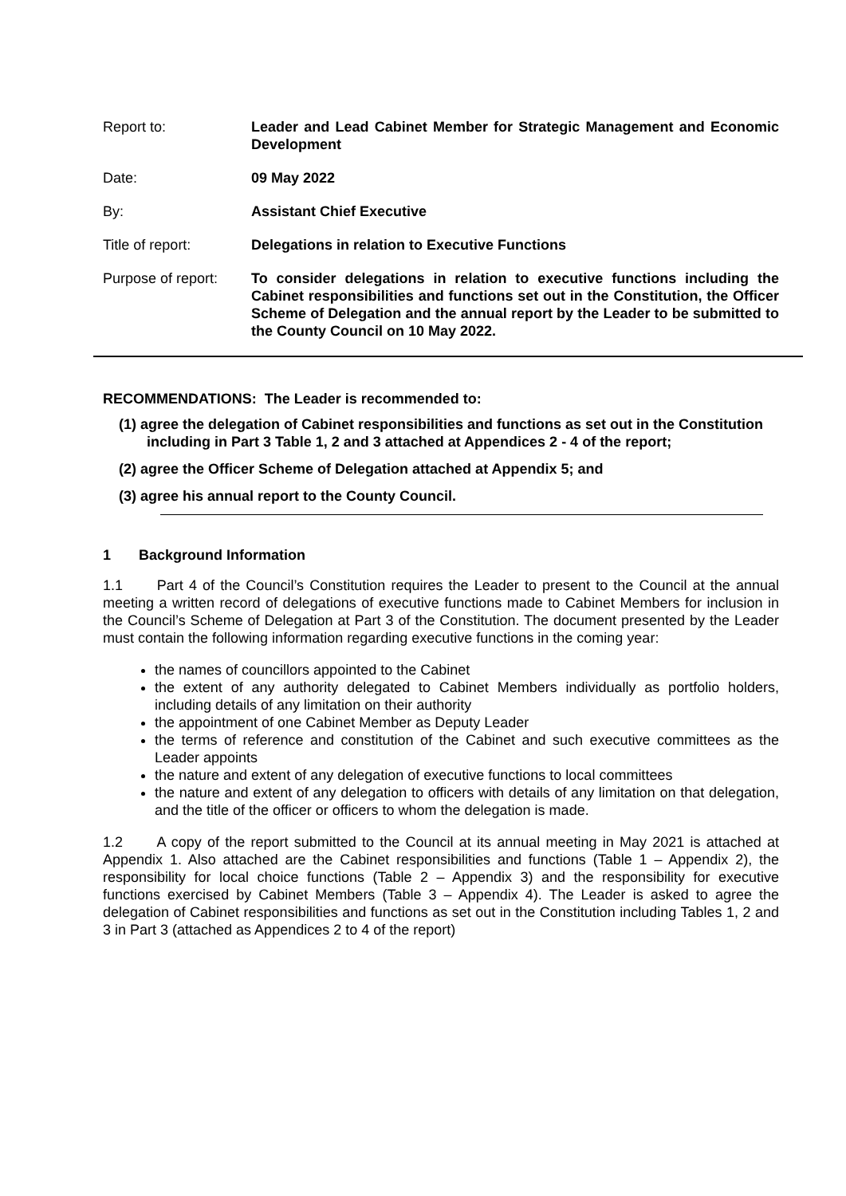Report to: Leader and Lead Cabinet Member for Strategic Management and Economic Development
Date: 09 May 2022
By: Assistant Chief Executive
Title of report: Delegations in relation to Executive Functions
Purpose of report:
To consider delegations in relation to executive functions including the Cabinet responsibilities and functions set out in the Constitution, the Officer Scheme of Delegation and the annual report by the Leader to be submitted to the County Council on 10 May 2022.
RECOMMENDATIONS: The Leader is recommended to:
(1) agree the delegation of Cabinet responsibilities and functions as set out in the Constitution including in Part 3 Table 1, 2 and 3 attached at Appendices 2 - 4 of the report;
(2) agree the Officer Scheme of Delegation attached at Appendix 5; and
(3) agree his annual report to the County Council.
1 Background Information
1.1 Part 4 of the Council’s Constitution requires the Leader to present to the Council at the annual meeting a written record of delegations of executive functions made to Cabinet Members for inclusion in the Council’s Scheme of Delegation at Part 3 of the Constitution. The document presented by the Leader must contain the following information regarding executive functions in the coming year:
the names of councillors appointed to the Cabinet
the extent of any authority delegated to Cabinet Members individually as portfolio holders, including details of any limitation on their authority
the appointment of one Cabinet Member as Deputy Leader
the terms of reference and constitution of the Cabinet and such executive committees as the Leader appoints
the nature and extent of any delegation of executive functions to local committees
the nature and extent of any delegation to officers with details of any limitation on that delegation, and the title of the officer or officers to whom the delegation is made.
1.2 A copy of the report submitted to the Council at its annual meeting in May 2021 is attached at Appendix 1. Also attached are the Cabinet responsibilities and functions (Table 1 – Appendix 2), the responsibility for local choice functions (Table 2 – Appendix 3) and the responsibility for executive functions exercised by Cabinet Members (Table 3 – Appendix 4). The Leader is asked to agree the delegation of Cabinet responsibilities and functions as set out in the Constitution including Tables 1, 2 and 3 in Part 3 (attached as Appendices 2 to 4 of the report)